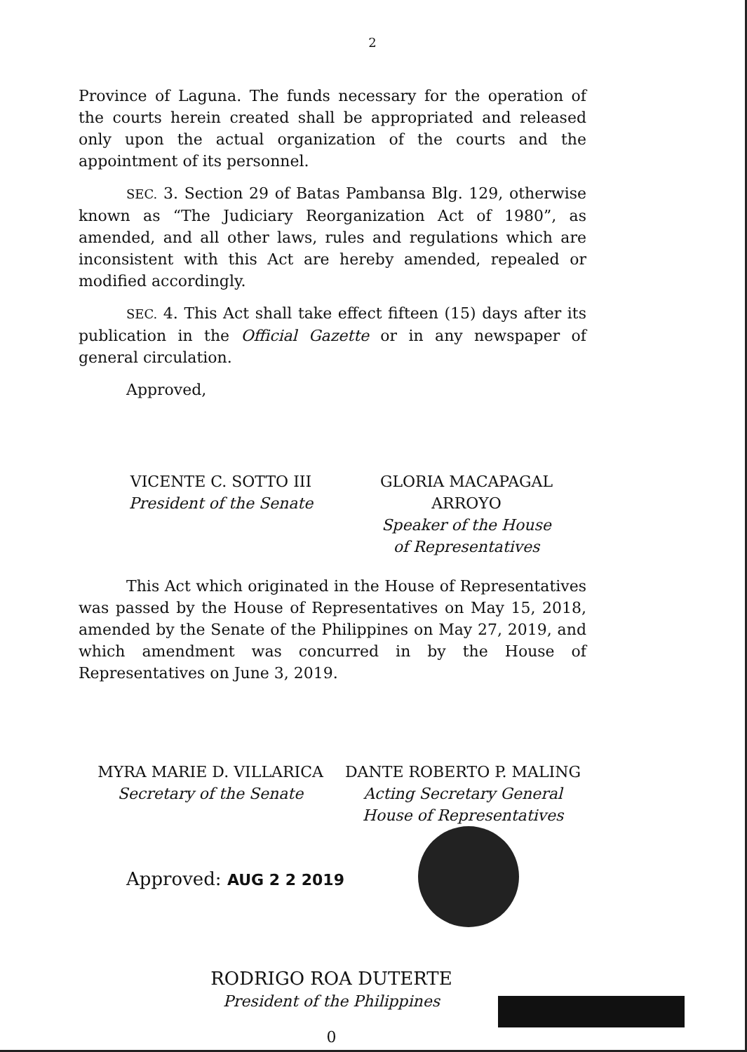2
Province of Laguna. The funds necessary for the operation of the courts herein created shall be appropriated and released only upon the actual organization of the courts and the appointment of its personnel.
SEC. 3. Section 29 of Batas Pambansa Blg. 129, otherwise known as “The Judiciary Reorganization Act of 1980”, as amended, and all other laws, rules and regulations which are inconsistent with this Act are hereby amended, repealed or modified accordingly.
SEC. 4. This Act shall take effect fifteen (15) days after its publication in the Official Gazette or in any newspaper of general circulation.
Approved,
VICENTE C. SOTTO III
President of the Senate
GLORIA MACAPAGAL ARROYO
Speaker of the House
of Representatives
This Act which originated in the House of Representatives was passed by the House of Representatives on May 15, 2018, amended by the Senate of the Philippines on May 27, 2019, and which amendment was concurred in by the House of Representatives on June 3, 2019.
MYRA MARIE D. VILLARICA
Secretary of the Senate
DANTE ROBERTO P. MALING
Acting Secretary General
House of Representatives
Approved: AUG 2 2 2019
RODRIGO ROA DUTERTE
President of the Philippines
0